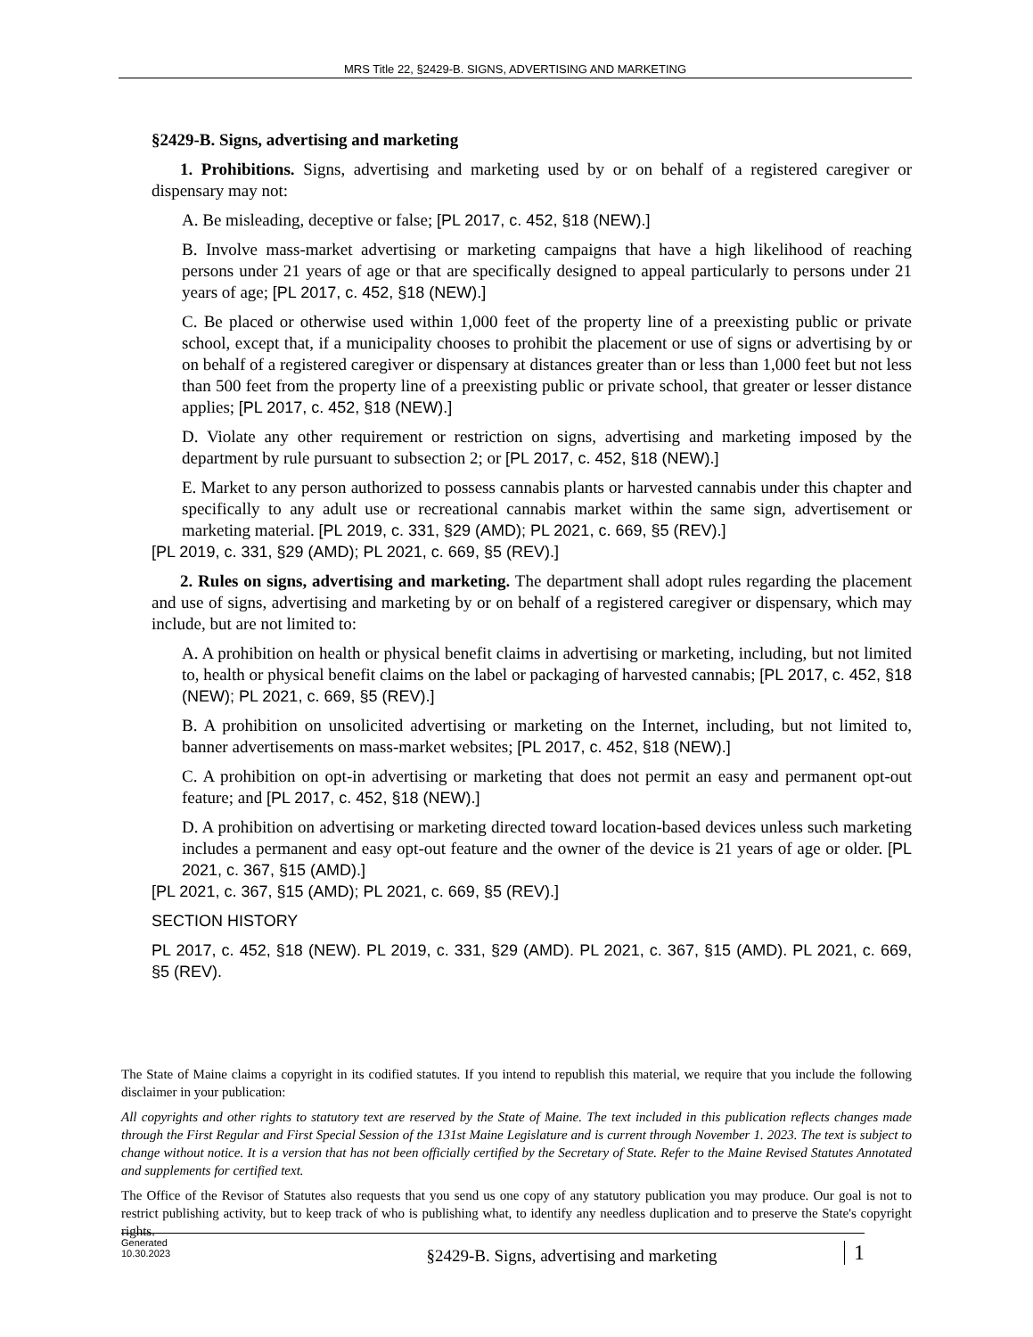MRS Title 22, §2429-B. SIGNS, ADVERTISING AND MARKETING
§2429-B. Signs, advertising and marketing
1. Prohibitions. Signs, advertising and marketing used by or on behalf of a registered caregiver or dispensary may not:
A. Be misleading, deceptive or false; [PL 2017, c. 452, §18 (NEW).]
B. Involve mass-market advertising or marketing campaigns that have a high likelihood of reaching persons under 21 years of age or that are specifically designed to appeal particularly to persons under 21 years of age; [PL 2017, c. 452, §18 (NEW).]
C. Be placed or otherwise used within 1,000 feet of the property line of a preexisting public or private school, except that, if a municipality chooses to prohibit the placement or use of signs or advertising by or on behalf of a registered caregiver or dispensary at distances greater than or less than 1,000 feet but not less than 500 feet from the property line of a preexisting public or private school, that greater or lesser distance applies; [PL 2017, c. 452, §18 (NEW).]
D. Violate any other requirement or restriction on signs, advertising and marketing imposed by the department by rule pursuant to subsection 2; or [PL 2017, c. 452, §18 (NEW).]
E. Market to any person authorized to possess cannabis plants or harvested cannabis under this chapter and specifically to any adult use or recreational cannabis market within the same sign, advertisement or marketing material. [PL 2019, c. 331, §29 (AMD); PL 2021, c. 669, §5 (REV).]
[PL 2019, c. 331, §29 (AMD); PL 2021, c. 669, §5 (REV).]
2. Rules on signs, advertising and marketing. The department shall adopt rules regarding the placement and use of signs, advertising and marketing by or on behalf of a registered caregiver or dispensary, which may include, but are not limited to:
A. A prohibition on health or physical benefit claims in advertising or marketing, including, but not limited to, health or physical benefit claims on the label or packaging of harvested cannabis; [PL 2017, c. 452, §18 (NEW); PL 2021, c. 669, §5 (REV).]
B. A prohibition on unsolicited advertising or marketing on the Internet, including, but not limited to, banner advertisements on mass-market websites; [PL 2017, c. 452, §18 (NEW).]
C. A prohibition on opt-in advertising or marketing that does not permit an easy and permanent opt-out feature; and [PL 2017, c. 452, §18 (NEW).]
D. A prohibition on advertising or marketing directed toward location-based devices unless such marketing includes a permanent and easy opt-out feature and the owner of the device is 21 years of age or older. [PL 2021, c. 367, §15 (AMD).]
[PL 2021, c. 367, §15 (AMD); PL 2021, c. 669, §5 (REV).]
SECTION HISTORY
PL 2017, c. 452, §18 (NEW). PL 2019, c. 331, §29 (AMD). PL 2021, c. 367, §15 (AMD). PL 2021, c. 669, §5 (REV).
The State of Maine claims a copyright in its codified statutes. If you intend to republish this material, we require that you include the following disclaimer in your publication:
All copyrights and other rights to statutory text are reserved by the State of Maine. The text included in this publication reflects changes made through the First Regular and First Special Session of the 131st Maine Legislature and is current through November 1. 2023. The text is subject to change without notice. It is a version that has not been officially certified by the Secretary of State. Refer to the Maine Revised Statutes Annotated and supplements for certified text.
The Office of the Revisor of Statutes also requests that you send us one copy of any statutory publication you may produce. Our goal is not to restrict publishing activity, but to keep track of who is publishing what, to identify any needless duplication and to preserve the State's copyright rights.
Generated
10.30.2023
§2429-B. Signs, advertising and marketing
1